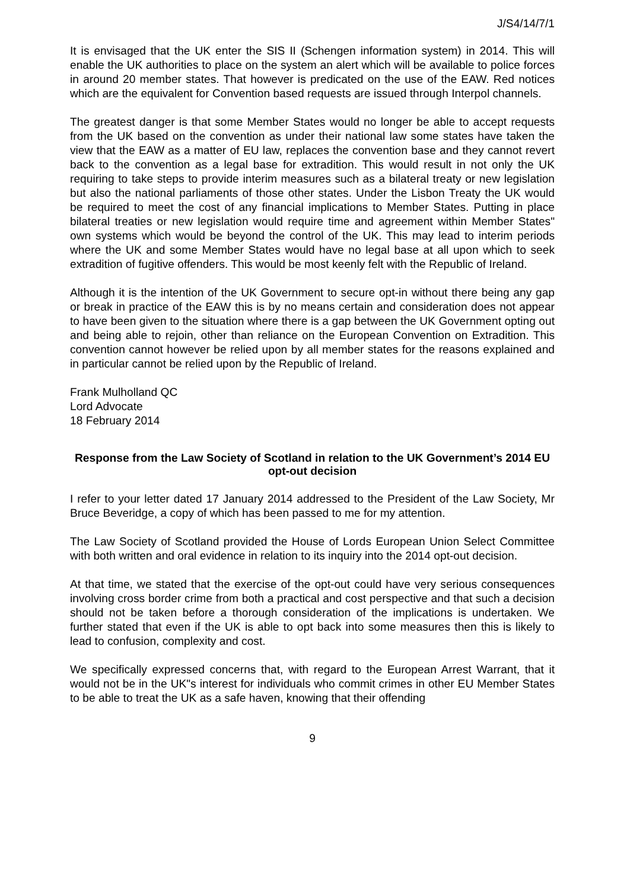J/S4/14/7/1
It is envisaged that the UK enter the SIS II (Schengen information system) in 2014. This will enable the UK authorities to place on the system an alert which will be available to police forces in around 20 member states. That however is predicated on the use of the EAW. Red notices which are the equivalent for Convention based requests are issued through Interpol channels.
The greatest danger is that some Member States would no longer be able to accept requests from the UK based on the convention as under their national law some states have taken the view that the EAW as a matter of EU law, replaces the convention base and they cannot revert back to the convention as a legal base for extradition. This would result in not only the UK requiring to take steps to provide interim measures such as a bilateral treaty or new legislation but also the national parliaments of those other states. Under the Lisbon Treaty the UK would be required to meet the cost of any financial implications to Member States. Putting in place bilateral treaties or new legislation would require time and agreement within Member States" own systems which would be beyond the control of the UK. This may lead to interim periods where the UK and some Member States would have no legal base at all upon which to seek extradition of fugitive offenders. This would be most keenly felt with the Republic of Ireland.
Although it is the intention of the UK Government to secure opt-in without there being any gap or break in practice of the EAW this is by no means certain and consideration does not appear to have been given to the situation where there is a gap between the UK Government opting out and being able to rejoin, other than reliance on the European Convention on Extradition. This convention cannot however be relied upon by all member states for the reasons explained and in particular cannot be relied upon by the Republic of Ireland.
Frank Mulholland QC
Lord Advocate
18 February 2014
Response from the Law Society of Scotland in relation to the UK Government’s 2014 EU opt-out decision
I refer to your letter dated 17 January 2014 addressed to the President of the Law Society, Mr Bruce Beveridge, a copy of which has been passed to me for my attention.
The Law Society of Scotland provided the House of Lords European Union Select Committee with both written and oral evidence in relation to its inquiry into the 2014 opt-out decision.
At that time, we stated that the exercise of the opt-out could have very serious consequences involving cross border crime from both a practical and cost perspective and that such a decision should not be taken before a thorough consideration of the implications is undertaken. We further stated that even if the UK is able to opt back into some measures then this is likely to lead to confusion, complexity and cost.
We specifically expressed concerns that, with regard to the European Arrest Warrant, that it would not be in the UK"s interest for individuals who commit crimes in other EU Member States to be able to treat the UK as a safe haven, knowing that their offending
9